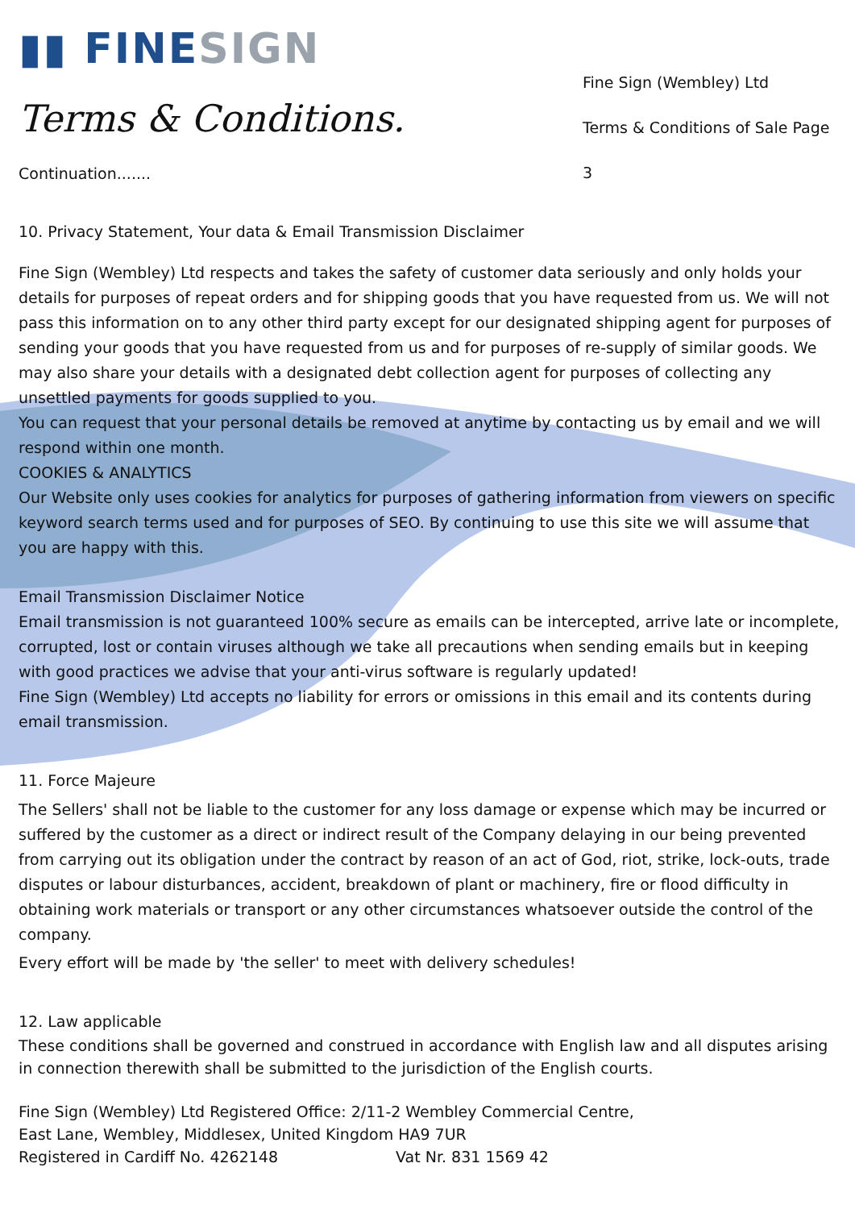▮▮ FINESIGN
Terms & Conditions.
Fine Sign (Wembley) Ltd
Terms & Conditions of Sale Page 3
Continuation.......
10. Privacy Statement, Your data & Email Transmission Disclaimer
Fine Sign (Wembley) Ltd respects and takes the safety of customer data seriously and only holds your details for purposes of repeat orders and for shipping goods that you have requested from us. We will not pass this information on to any other third party except for our designated shipping agent for purposes of sending your goods that you have requested from us and for purposes of re-supply of similar goods. We may also share your details with a designated debt collection agent for purposes of collecting any unsettled payments for goods supplied to you.
You can request that your personal details be removed at anytime by contacting us by email and we will respond within one month.
COOKIES & ANALYTICS
Our Website only uses cookies for analytics for purposes of gathering information from viewers on specific keyword search terms used and for purposes of SEO. By continuing to use this site we will assume that you are happy with this.
Email Transmission Disclaimer Notice
Email transmission is not guaranteed 100% secure as emails can be intercepted, arrive late or incomplete, corrupted, lost or contain viruses although we take all precautions when sending emails but in keeping with good practices we advise that your anti-virus software is regularly updated!
Fine Sign (Wembley) Ltd accepts no liability for errors or omissions in this email and its contents during email transmission.
11. Force Majeure
The Sellers' shall not be liable to the customer for any loss damage or expense which may be incurred or suffered by the customer as a direct or indirect result of the Company delaying in our being prevented from carrying out its obligation under the contract by reason of an act of God, riot, strike, lock-outs, trade disputes or labour disturbances, accident, breakdown of plant or machinery, fire or flood difficulty in obtaining work materials or transport or any other circumstances whatsoever outside the control of the company.
Every effort will be made by 'the seller' to meet with delivery schedules!
12. Law applicable
These conditions shall be governed and construed in accordance with English law and all disputes arising in connection therewith shall be submitted to the jurisdiction of the English courts.
Fine Sign (Wembley) Ltd Registered Office: 2/11-2 Wembley Commercial Centre,
East Lane, Wembley, Middlesex, United Kingdom HA9 7UR
Registered in Cardiff No. 4262148 Vat Nr. 831 1569 42